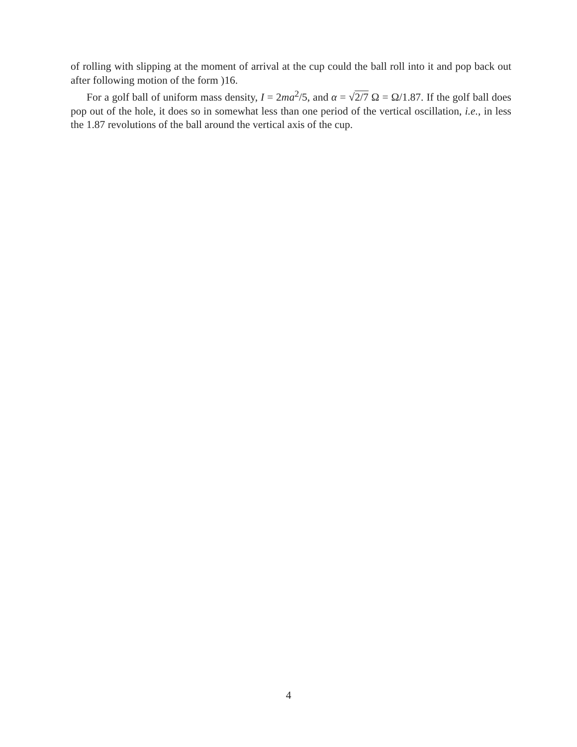of rolling with slipping at the moment of arrival at the cup could the ball roll into it and pop back out after following motion of the form )16.
For a golf ball of uniform mass density, I = 2ma<sup>2</sup>/5, and α = √2/7 Ω = Ω/1.87. If the golf ball does pop out of the hole, it does so in somewhat less than one period of the vertical oscillation, i.e., in less the 1.87 revolutions of the ball around the vertical axis of the cup.
4